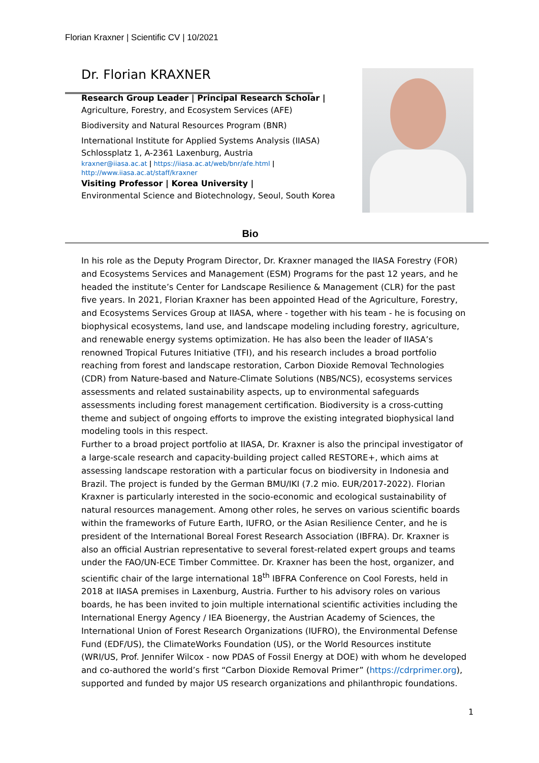Florian Kraxner | Scientific CV | 10/2021
Dr. Florian KRAXNER
Research Group Leader | Principal Research Scholar |
Agriculture, Forestry, and Ecosystem Services (AFE)
Biodiversity and Natural Resources Program (BNR)
International Institute for Applied Systems Analysis (IIASA)
Schlossplatz 1, A-2361 Laxenburg, Austria
kraxner@iiasa.ac.at | https://iiasa.ac.at/web/bnr/afe.html |
http://www.iiasa.ac.at/staff/kraxner
Visiting Professor | Korea University |
Environmental Science and Biotechnology, Seoul, South Korea
Bio
In his role as the Deputy Program Director, Dr. Kraxner managed the IIASA Forestry (FOR) and Ecosystems Services and Management (ESM) Programs for the past 12 years, and he headed the institute’s Center for Landscape Resilience & Management (CLR) for the past five years. In 2021, Florian Kraxner has been appointed Head of the Agriculture, Forestry, and Ecosystems Services Group at IIASA, where - together with his team - he is focusing on biophysical ecosystems, land use, and landscape modeling including forestry, agriculture, and renewable energy systems optimization. He has also been the leader of IIASA’s renowned Tropical Futures Initiative (TFI), and his research includes a broad portfolio reaching from forest and landscape restoration, Carbon Dioxide Removal Technologies (CDR) from Nature-based and Nature-Climate Solutions (NBS/NCS), ecosystems services assessments and related sustainability aspects, up to environmental safeguards assessments including forest management certification. Biodiversity is a cross-cutting theme and subject of ongoing efforts to improve the existing integrated biophysical land modeling tools in this respect.
Further to a broad project portfolio at IIASA, Dr. Kraxner is also the principal investigator of a large-scale research and capacity-building project called RESTORE+, which aims at assessing landscape restoration with a particular focus on biodiversity in Indonesia and Brazil. The project is funded by the German BMU/IKI (7.2 mio. EUR/2017-2022). Florian Kraxner is particularly interested in the socio-economic and ecological sustainability of natural resources management. Among other roles, he serves on various scientific boards within the frameworks of Future Earth, IUFRO, or the Asian Resilience Center, and he is president of the International Boreal Forest Research Association (IBFRA). Dr. Kraxner is also an official Austrian representative to several forest-related expert groups and teams under the FAO/UN-ECE Timber Committee. Dr. Kraxner has been the host, organizer, and scientific chair of the large international 18<sup>th</sup> IBFRA Conference on Cool Forests, held in 2018 at IIASA premises in Laxenburg, Austria. Further to his advisory roles on various boards, he has been invited to join multiple international scientific activities including the International Energy Agency / IEA Bioenergy, the Austrian Academy of Sciences, the International Union of Forest Research Organizations (IUFRO), the Environmental Defense Fund (EDF/US), the ClimateWorks Foundation (US), or the World Resources institute (WRI/US, Prof. Jennifer Wilcox - now PDAS of Fossil Energy at DOE) with whom he developed and co-authored the world’s first “Carbon Dioxide Removal Primer” (https://cdrprimer.org), supported and funded by major US research organizations and philanthropic foundations.
1